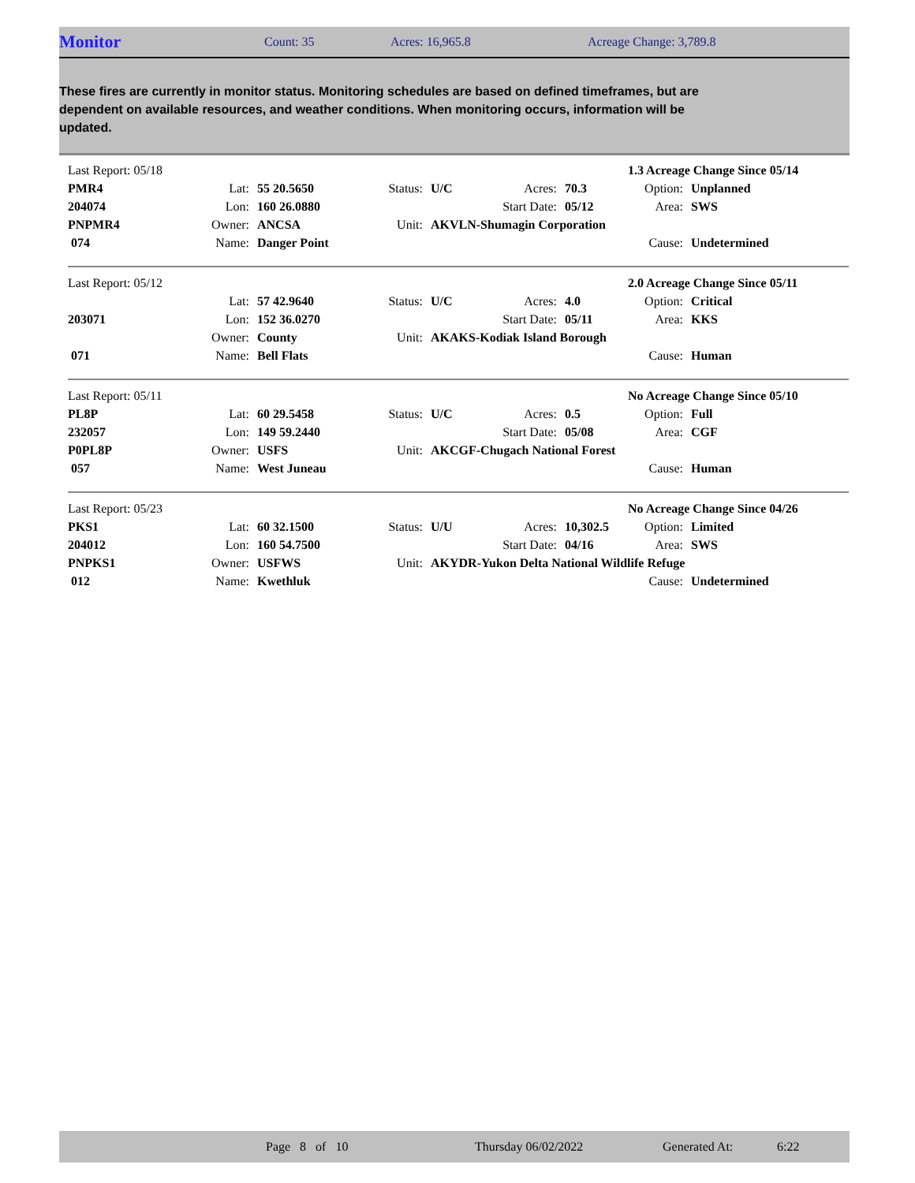Monitor Count: 35 Acres: 16,965.8 Acreage Change: 3,789.8
These fires are currently in monitor status. Monitoring schedules are based on defined timeframes, but are dependent on available resources, and weather conditions. When monitoring occurs, information will be updated.
| Last Report: 05/18 | | | | | | 1.3 Acreage Change Since 05/14 | | |
| PMR4 | Lat: | 55 20.5650 | Status: | U/C | Acres: | 70.3 | Option: | Unplanned |
| 204074 | Lon: | 160 26.0880 | | | Start Date: | 05/12 | Area: | SWS |
| PNPMR4 | Owner: | ANCSA | Unit: | AKVLN-Shumagin Corporation | | | | |
| 074 | Name: | Danger Point | | | | | Cause: | Undetermined |
| Last Report: 05/12 | | | | | | 2.0 Acreage Change Since 05/11 | | |
| | Lat: | 57 42.9640 | Status: | U/C | Acres: | 4.0 | Option: | Critical |
| 203071 | Lon: | 152 36.0270 | | | Start Date: | 05/11 | Area: | KKS |
| | Owner: | County | Unit: | AKAKS-Kodiak Island Borough | | | | |
| 071 | Name: | Bell Flats | | | | | Cause: | Human |
| Last Report: 05/11 | | | | | | No Acreage Change Since 05/10 | | |
| PL8P | Lat: | 60 29.5458 | Status: | U/C | Acres: | 0.5 | Option: | Full |
| 232057 | Lon: | 149 59.2440 | | | Start Date: | 05/08 | Area: | CGF |
| P0PL8P | Owner: | USFS | Unit: | AKCGF-Chugach National Forest | | | | |
| 057 | Name: | West Juneau | | | | | Cause: | Human |
| Last Report: 05/23 | | | | | | No Acreage Change Since 04/26 | | |
| PKS1 | Lat: | 60 32.1500 | Status: | U/U | Acres: | 10,302.5 | Option: | Limited |
| 204012 | Lon: | 160 54.7500 | | | Start Date: | 04/16 | Area: | SWS |
| PNPKS1 | Owner: | USFWS | Unit: | AKYDR-Yukon Delta National Wildlife Refuge | | | | |
| 012 | Name: | Kwethluk | | | | | Cause: | Undetermined |
Page 8 of 10 Thursday 06/02/2022 Generated At: 6:22